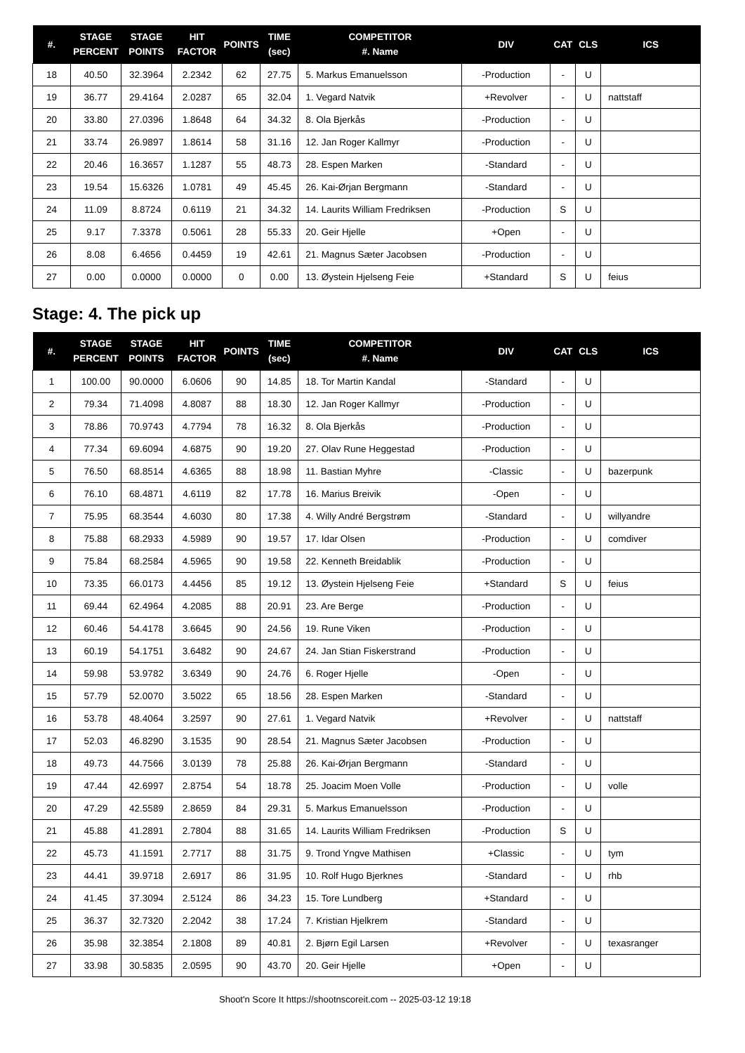| #. | STAGE PERCENT | STAGE POINTS | HIT FACTOR | POINTS | TIME (sec) | COMPETITOR #. Name | DIV | CAT | CLS | ICS |
| --- | --- | --- | --- | --- | --- | --- | --- | --- | --- | --- |
| 18 | 40.50 | 32.3964 | 2.2342 | 62 | 27.75 | 5. Markus Emanuelsson | -Production | - | U | |
| 19 | 36.77 | 29.4164 | 2.0287 | 65 | 32.04 | 1. Vegard Natvik | +Revolver | - | U | nattstaff |
| 20 | 33.80 | 27.0396 | 1.8648 | 64 | 34.32 | 8. Ola Bjerkås | -Production | - | U | |
| 21 | 33.74 | 26.9897 | 1.8614 | 58 | 31.16 | 12. Jan Roger Kallmyr | -Production | - | U | |
| 22 | 20.46 | 16.3657 | 1.1287 | 55 | 48.73 | 28. Espen Marken | -Standard | - | U | |
| 23 | 19.54 | 15.6326 | 1.0781 | 49 | 45.45 | 26. Kai-Ørjan Bergmann | -Standard | - | U | |
| 24 | 11.09 | 8.8724 | 0.6119 | 21 | 34.32 | 14. Laurits William Fredriksen | -Production | S | U | |
| 25 | 9.17 | 7.3378 | 0.5061 | 28 | 55.33 | 20. Geir Hjelle | +Open | - | U | |
| 26 | 8.08 | 6.4656 | 0.4459 | 19 | 42.61 | 21. Magnus Sæter Jacobsen | -Production | - | U | |
| 27 | 0.00 | 0.0000 | 0.0000 | 0 | 0.00 | 13. Øystein Hjelseng Feie | +Standard | S | U | feius |
Stage: 4. The pick up
| #. | STAGE PERCENT | STAGE POINTS | HIT FACTOR | POINTS | TIME (sec) | COMPETITOR #. Name | DIV | CAT | CLS | ICS |
| --- | --- | --- | --- | --- | --- | --- | --- | --- | --- | --- |
| 1 | 100.00 | 90.0000 | 6.0606 | 90 | 14.85 | 18. Tor Martin Kandal | -Standard | - | U | |
| 2 | 79.34 | 71.4098 | 4.8087 | 88 | 18.30 | 12. Jan Roger Kallmyr | -Production | - | U | |
| 3 | 78.86 | 70.9743 | 4.7794 | 78 | 16.32 | 8. Ola Bjerkås | -Production | - | U | |
| 4 | 77.34 | 69.6094 | 4.6875 | 90 | 19.20 | 27. Olav Rune Heggestad | -Production | - | U | |
| 5 | 76.50 | 68.8514 | 4.6365 | 88 | 18.98 | 11. Bastian Myhre | -Classic | - | U | bazerpunk |
| 6 | 76.10 | 68.4871 | 4.6119 | 82 | 17.78 | 16. Marius Breivik | -Open | - | U | |
| 7 | 75.95 | 68.3544 | 4.6030 | 80 | 17.38 | 4. Willy André Bergstrøm | -Standard | - | U | willyandre |
| 8 | 75.88 | 68.2933 | 4.5989 | 90 | 19.57 | 17. Idar Olsen | -Production | - | U | comdiver |
| 9 | 75.84 | 68.2584 | 4.5965 | 90 | 19.58 | 22. Kenneth Breidablik | -Production | - | U | |
| 10 | 73.35 | 66.0173 | 4.4456 | 85 | 19.12 | 13. Øystein Hjelseng Feie | +Standard | S | U | feius |
| 11 | 69.44 | 62.4964 | 4.2085 | 88 | 20.91 | 23. Are Berge | -Production | - | U | |
| 12 | 60.46 | 54.4178 | 3.6645 | 90 | 24.56 | 19. Rune Viken | -Production | - | U | |
| 13 | 60.19 | 54.1751 | 3.6482 | 90 | 24.67 | 24. Jan Stian Fiskerstrand | -Production | - | U | |
| 14 | 59.98 | 53.9782 | 3.6349 | 90 | 24.76 | 6. Roger Hjelle | -Open | - | U | |
| 15 | 57.79 | 52.0070 | 3.5022 | 65 | 18.56 | 28. Espen Marken | -Standard | - | U | |
| 16 | 53.78 | 48.4064 | 3.2597 | 90 | 27.61 | 1. Vegard Natvik | +Revolver | - | U | nattstaff |
| 17 | 52.03 | 46.8290 | 3.1535 | 90 | 28.54 | 21. Magnus Sæter Jacobsen | -Production | - | U | |
| 18 | 49.73 | 44.7566 | 3.0139 | 78 | 25.88 | 26. Kai-Ørjan Bergmann | -Standard | - | U | |
| 19 | 47.44 | 42.6997 | 2.8754 | 54 | 18.78 | 25. Joacim Moen Volle | -Production | - | U | volle |
| 20 | 47.29 | 42.5589 | 2.8659 | 84 | 29.31 | 5. Markus Emanuelsson | -Production | - | U | |
| 21 | 45.88 | 41.2891 | 2.7804 | 88 | 31.65 | 14. Laurits William Fredriksen | -Production | S | U | |
| 22 | 45.73 | 41.1591 | 2.7717 | 88 | 31.75 | 9. Trond Yngve Mathisen | +Classic | - | U | tym |
| 23 | 44.41 | 39.9718 | 2.6917 | 86 | 31.95 | 10. Rolf Hugo Bjerknes | -Standard | - | U | rhb |
| 24 | 41.45 | 37.3094 | 2.5124 | 86 | 34.23 | 15. Tore Lundberg | +Standard | - | U | |
| 25 | 36.37 | 32.7320 | 2.2042 | 38 | 17.24 | 7. Kristian Hjelkrem | -Standard | - | U | |
| 26 | 35.98 | 32.3854 | 2.1808 | 89 | 40.81 | 2. Bjørn Egil Larsen | +Revolver | - | U | texasranger |
| 27 | 33.98 | 30.5835 | 2.0595 | 90 | 43.70 | 20. Geir Hjelle | +Open | - | U | |
Shoot'n Score It https://shootnscoreit.com -- 2025-03-12 19:18